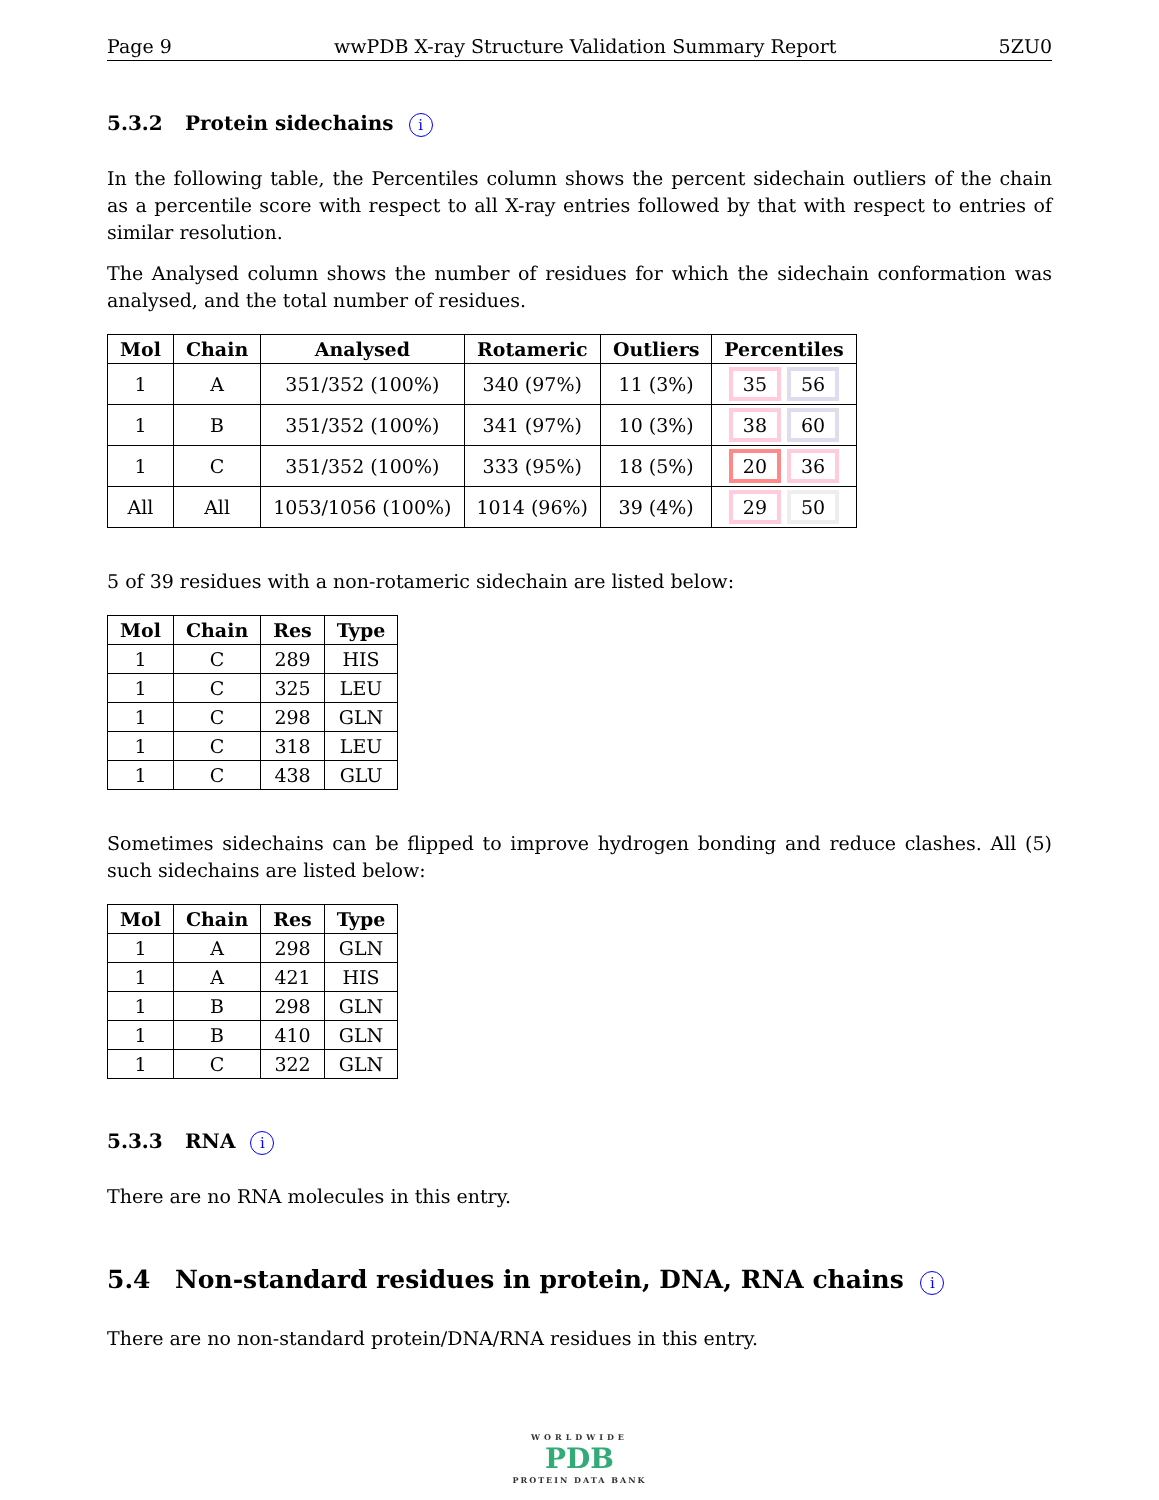Page 9 wwPDB X-ray Structure Validation Summary Report 5ZU0
5.3.2 Protein sidechains i
In the following table, the Percentiles column shows the percent sidechain outliers of the chain as a percentile score with respect to all X-ray entries followed by that with respect to entries of similar resolution.
The Analysed column shows the number of residues for which the sidechain conformation was analysed, and the total number of residues.
| Mol | Chain | Analysed | Rotameric | Outliers | Percentiles |
| --- | --- | --- | --- | --- | --- |
| 1 | A | 351/352 (100%) | 340 (97%) | 11 (3%) | 35 56 |
| 1 | B | 351/352 (100%) | 341 (97%) | 10 (3%) | 38 60 |
| 1 | C | 351/352 (100%) | 333 (95%) | 18 (5%) | 20 36 |
| All | All | 1053/1056 (100%) | 1014 (96%) | 39 (4%) | 29 50 |
5 of 39 residues with a non-rotameric sidechain are listed below:
| Mol | Chain | Res | Type |
| --- | --- | --- | --- |
| 1 | C | 289 | HIS |
| 1 | C | 325 | LEU |
| 1 | C | 298 | GLN |
| 1 | C | 318 | LEU |
| 1 | C | 438 | GLU |
Sometimes sidechains can be flipped to improve hydrogen bonding and reduce clashes. All (5) such sidechains are listed below:
| Mol | Chain | Res | Type |
| --- | --- | --- | --- |
| 1 | A | 298 | GLN |
| 1 | A | 421 | HIS |
| 1 | B | 298 | GLN |
| 1 | B | 410 | GLN |
| 1 | C | 322 | GLN |
5.3.3 RNA i
There are no RNA molecules in this entry.
5.4 Non-standard residues in protein, DNA, RNA chains i
There are no non-standard protein/DNA/RNA residues in this entry.
WORLDWIDE
PDB
PROTEIN DATA BANK